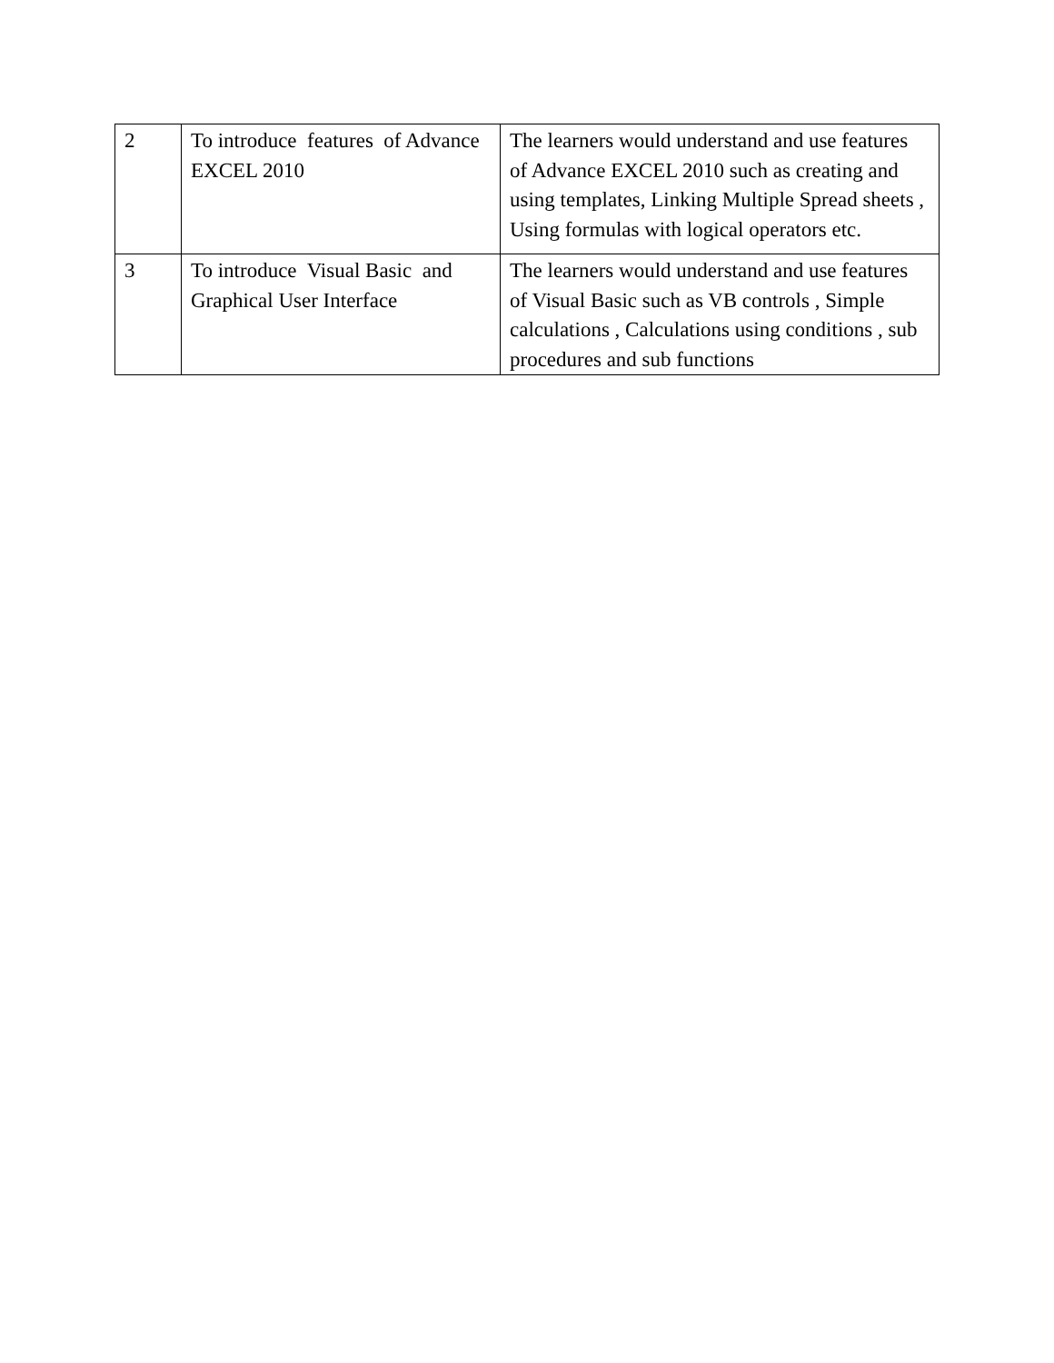| 2 | To introduce features of Advance EXCEL 2010 | The learners would understand and use features of Advance EXCEL 2010 such as creating and using templates, Linking Multiple Spread sheets , Using formulas with logical operators etc. |
| 3 | To introduce Visual Basic and Graphical User Interface | The learners would understand and use features of Visual Basic such as VB controls , Simple calculations , Calculations using conditions , sub procedures and sub functions |